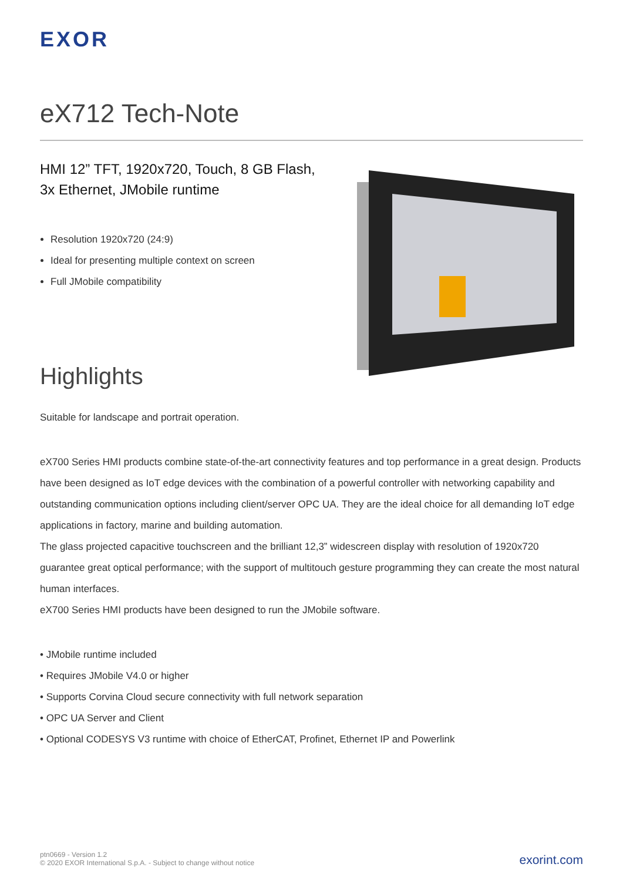EXOR
eX712 Tech-Note
HMI 12” TFT, 1920x720, Touch, 8 GB Flash,
3x Ethernet, JMobile runtime
Resolution 1920x720 (24:9)
Ideal for presenting multiple context on screen
Full JMobile compatibility
Highlights
Suitable for landscape and portrait operation.
eX700 Series HMI products combine state-of-the-art connectivity features and top performance in a great design. Products have been designed as IoT edge devices with the combination of a powerful controller with networking capability and outstanding communication options including client/server OPC UA. They are the ideal choice for all demanding IoT edge applications in factory, marine and building automation.
The glass projected capacitive touchscreen and the brilliant 12,3” widescreen display with resolution of 1920x720 guarantee great optical performance; with the support of multitouch gesture programming they can create the most natural human interfaces.
eX700 Series HMI products have been designed to run the JMobile software.
• JMobile runtime included
• Requires JMobile V4.0 or higher
• Supports Corvina Cloud secure connectivity with full network separation
• OPC UA Server and Client
• Optional CODESYS V3 runtime with choice of EtherCAT, Profinet, Ethernet IP and Powerlink
ptn0669 - Version 1.2
© 2020 EXOR International S.p.A. - Subject to change without notice
exorint.com